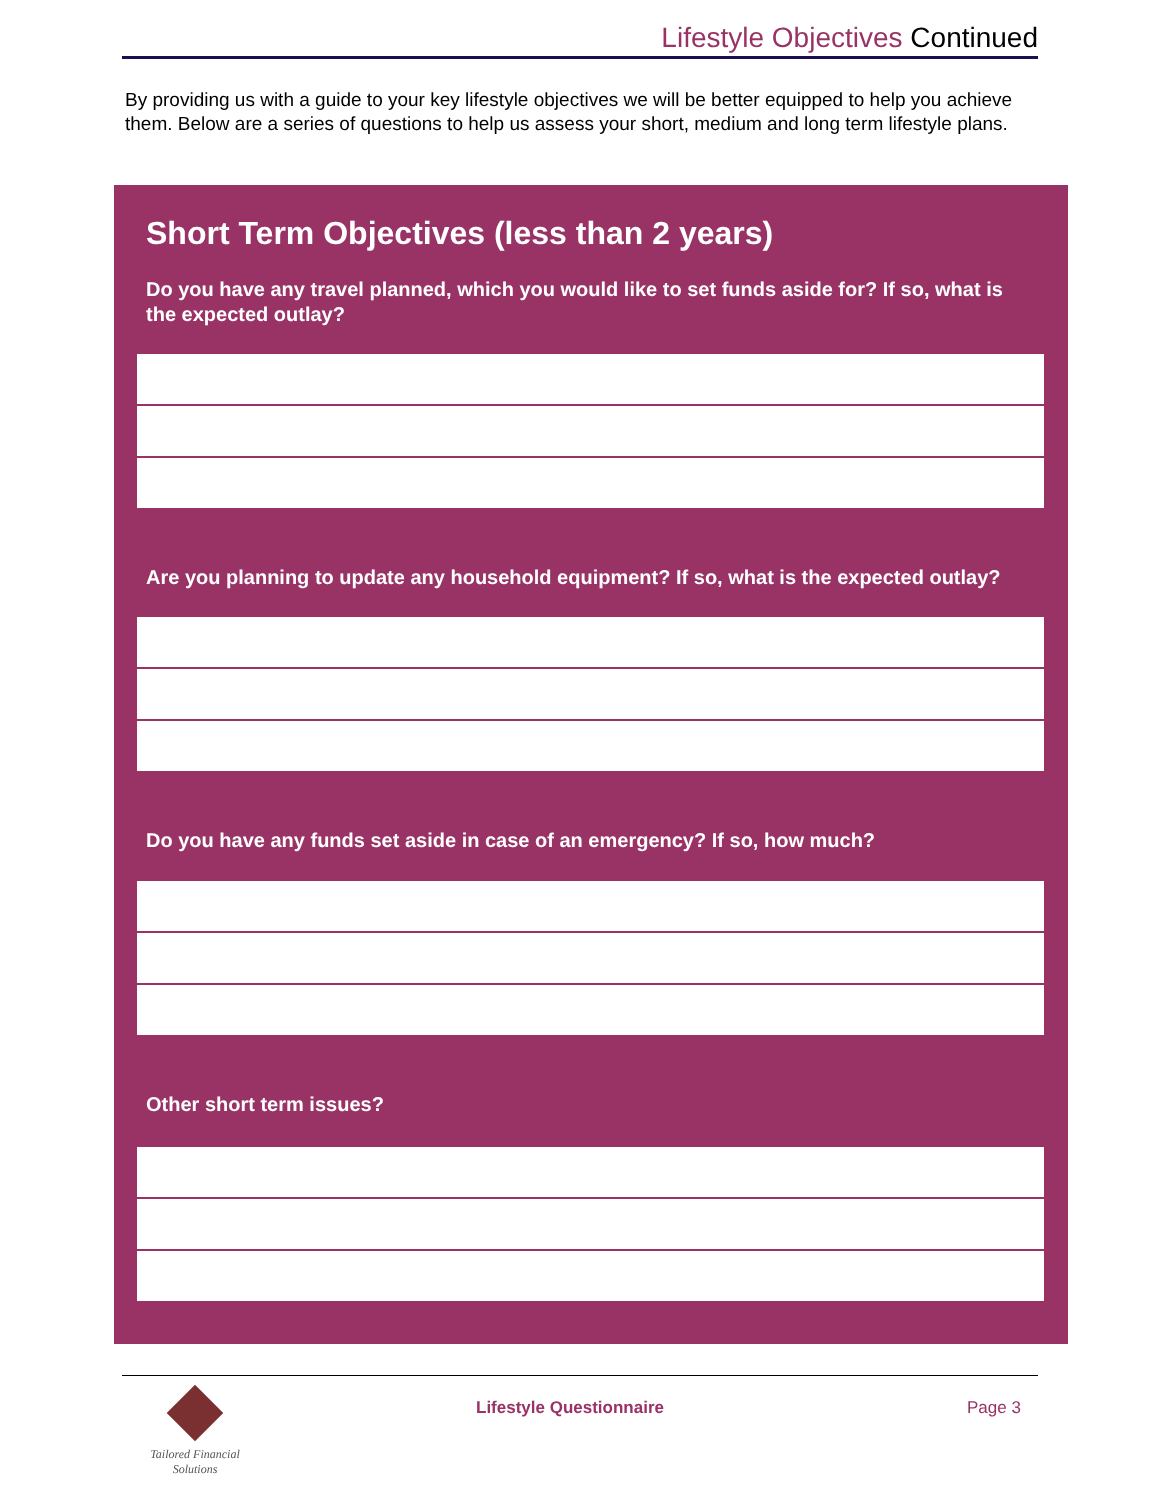Lifestyle Objectives Continued
By providing us with a guide to your key lifestyle objectives we will be better equipped to help you achieve them. Below are a series of questions to help us assess your short, medium and long term lifestyle plans.
Short Term Objectives (less than 2 years)
Do you have any travel planned, which you would like to set funds aside for? If so, what is the expected outlay?
Are you planning to update any household equipment? If so, what is the expected outlay?
Do you have any funds set aside in case of an emergency? If so, how much?
Other short term issues?
Tailored Financial Solutions
Lifestyle Questionnaire Page 3